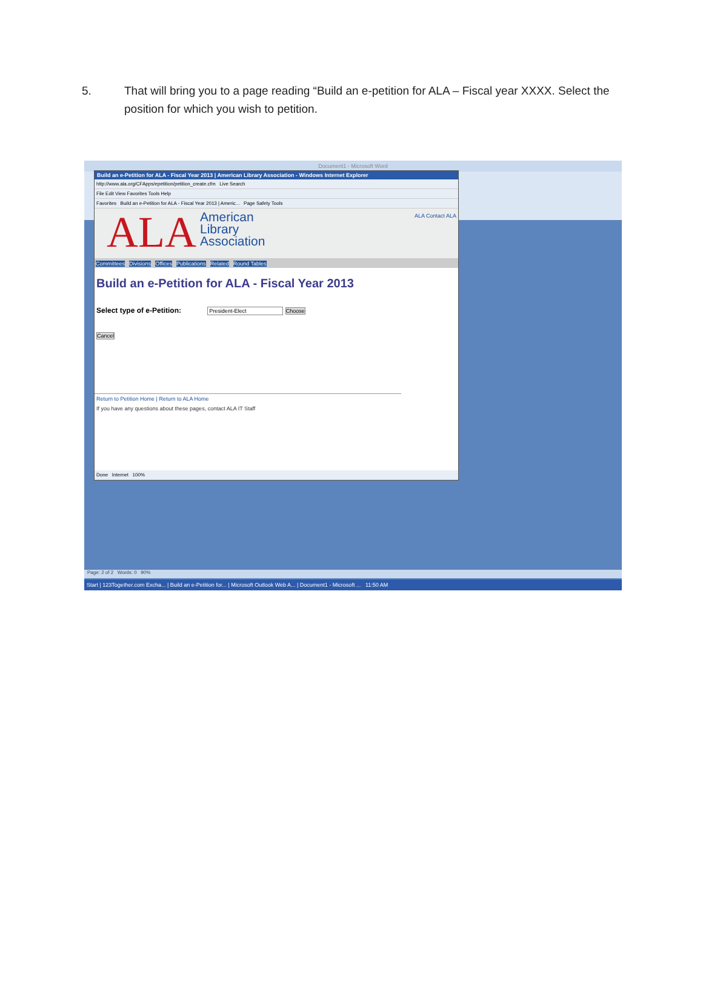5. That will bring you to a page reading “Build an e-petition for ALA – Fiscal year XXXX. Select the position for which you wish to petition.
Document1 - Microsoft Word
Build an e-Petition for ALA - Fiscal Year 2013 | American Library Association - Windows Internet Explorer
http://www.ala.org/CFApps/epetition/petition_create.cfm Live Search
File Edit View Favorites Tools Help
Favorites Build an e-Petition for ALA - Fiscal Year 2013 | Americ... Page Safety Tools
ALA
American
Library
Association
ALA Contact ALA
Committees Divisions Offices Publications Related Round Tables
Build an e-Petition for ALA - Fiscal Year 2013
Select type of e-Petition: President-Elect Choose
Cancel
Return to Petition Home | Return to ALA Home
If you have any questions about these pages, contact ALA IT Staff
Done Internet 100%
Page: 2 of 2 Words: 0 90%
Start | 123Together.com Excha... | Build an e-Petition for... | Microsoft Outlook Web A... | Document1 - Microsoft ... 11:50 AM